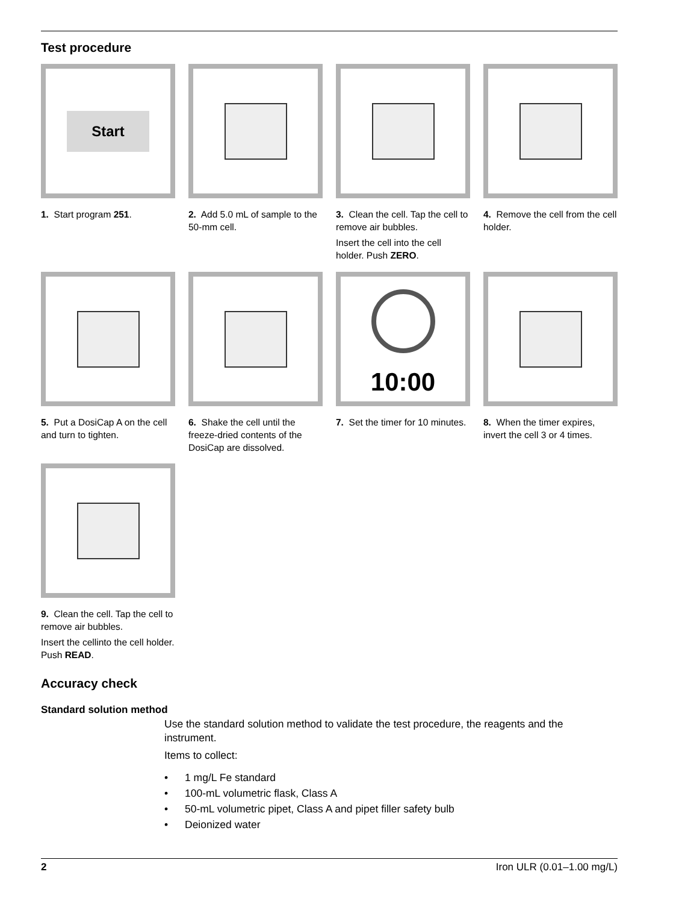Test procedure
Start
1. Start program 251.
2. Add 5.0 mL of sample to the 50-mm cell.
3. Clean the cell. Tap the cell to remove air bubbles.
Insert the cell into the cell holder. Push ZERO.
4. Remove the cell from the cell holder.
5. Put a DosiCap A on the cell and turn to tighten.
6. Shake the cell until the freeze-dried contents of the DosiCap are dissolved.
10:00
7. Set the timer for 10 minutes.
8. When the timer expires, invert the cell 3 or 4 times.
9. Clean the cell. Tap the cell to remove air bubbles.
Insert the cellinto the cell holder. Push READ.
Accuracy check
Standard solution method
Use the standard solution method to validate the test procedure, the reagents and the instrument.
Items to collect:
• 1 mg/L Fe standard
• 100-mL volumetric flask, Class A
• 50-mL volumetric pipet, Class A and pipet filler safety bulb
• Deionized water
2 Iron ULR (0.01–1.00 mg/L)